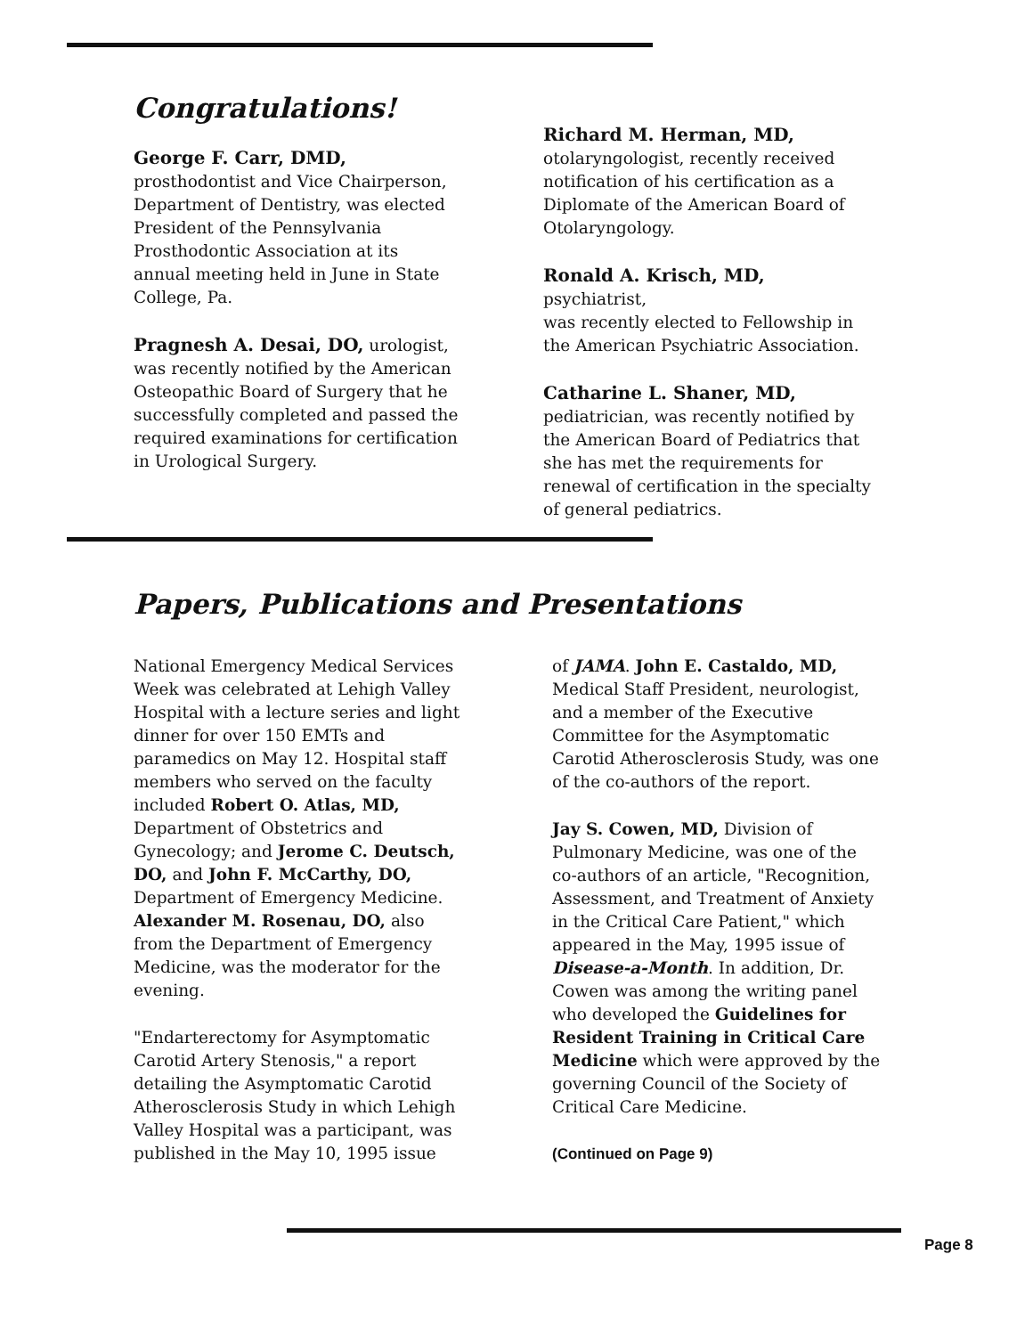Congratulations!
George F. Carr, DMD,
prosthodontist and Vice Chairperson,
Department of Dentistry, was elected
President of the Pennsylvania
Prosthodontic Association at its
annual meeting held in June in State
College, Pa.
Pragnesh A. Desai, DO, urologist,
was recently notified by the American
Osteopathic Board of Surgery that he
successfully completed and passed the
required examinations for certification
in Urological Surgery.
Richard M. Herman, MD,
otolaryngologist, recently received
notification of his certification as a
Diplomate of the American Board of
Otolaryngology.
Ronald A. Krisch, MD, psychiatrist,
was recently elected to Fellowship in
the American Psychiatric Association.
Catharine L. Shaner, MD,
pediatrician, was recently notified by
the American Board of Pediatrics that
she has met the requirements for
renewal of certification in the specialty
of general pediatrics.
Papers, Publications and Presentations
National Emergency Medical Services
Week was celebrated at Lehigh Valley
Hospital with a lecture series and light
dinner for over 150 EMTs and
paramedics on May 12. Hospital staff
members who served on the faculty
included Robert O. Atlas, MD,
Department of Obstetrics and
Gynecology; and Jerome C. Deutsch,
DO, and John F. McCarthy, DO,
Department of Emergency Medicine.
Alexander M. Rosenau, DO, also
from the Department of Emergency
Medicine, was the moderator for the
evening.
"Endarterectomy for Asymptomatic
Carotid Artery Stenosis," a report
detailing the Asymptomatic Carotid
Atherosclerosis Study in which Lehigh
Valley Hospital was a participant, was
published in the May 10, 1995 issue
of JAMA. John E. Castaldo, MD,
Medical Staff President, neurologist,
and a member of the Executive
Committee for the Asymptomatic
Carotid Atherosclerosis Study, was one
of the co-authors of the report.
Jay S. Cowen, MD, Division of
Pulmonary Medicine, was one of the
co-authors of an article, "Recognition,
Assessment, and Treatment of Anxiety
in the Critical Care Patient," which
appeared in the May, 1995 issue of
Disease-a-Month. In addition, Dr.
Cowen was among the writing panel
who developed the Guidelines for
Resident Training in Critical Care
Medicine which were approved by the
governing Council of the Society of
Critical Care Medicine.
(Continued on Page 9)
Page 8